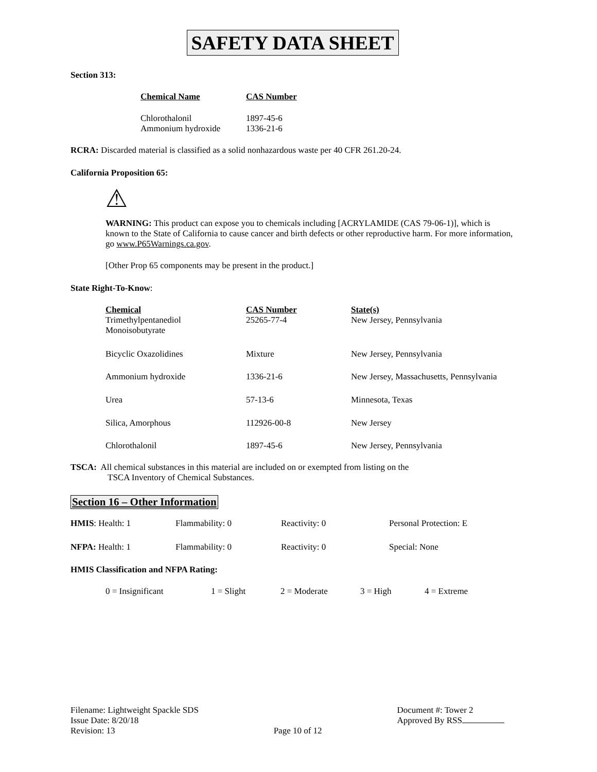SAFETY DATA SHEET
Section 313:
| Chemical Name | CAS Number |
| --- | --- |
| Chlorothalonil | 1897-45-6 |
| Ammonium hydroxide | 1336-21-6 |
RCRA: Discarded material is classified as a solid nonhazardous waste per 40 CFR 261.20-24.
California Proposition 65:
⚠
WARNING: This product can expose you to chemicals including [ACRYLAMIDE (CAS 79-06-1)], which is known to the State of California to cause cancer and birth defects or other reproductive harm. For more information, go www.P65Warnings.ca.gov.
[Other Prop 65 components may be present in the product.]
State Right-To-Know:
| Chemical | CAS Number | State(s) |
| --- | --- | --- |
| Trimethylpentanediol Monoisobutyrate | 25265-77-4 | New Jersey, Pennsylvania |
| Bicyclic Oxazolidines | Mixture | New Jersey, Pennsylvania |
| Ammonium hydroxide | 1336-21-6 | New Jersey, Massachusetts, Pennsylvania |
| Urea | 57-13-6 | Minnesota, Texas |
| Silica, Amorphous | 112926-00-8 | New Jersey |
| Chlorothalonil | 1897-45-6 | New Jersey, Pennsylvania |
TSCA: All chemical substances in this material are included on or exempted from listing on the
TSCA Inventory of Chemical Substances.
Section 16 – Other Information
| HMIS : Health: 1 | Flammability: 0 | Reactivity: 0 | Personal Protection: E |
| NFPA: Health: 1 | Flammability: 0 | Reactivity: 0 | Special: None |
HMIS Classification and NFPA Rating:
| 0 = Insignificant | 1 = Slight | 2 = Moderate | 3 = High | 4 = Extreme |
Filename: Lightweight Spackle SDS
Issue Date: 8/20/18
Revision: 13
Page 10 of 12 Document #: Tower 2
Approved By RSS